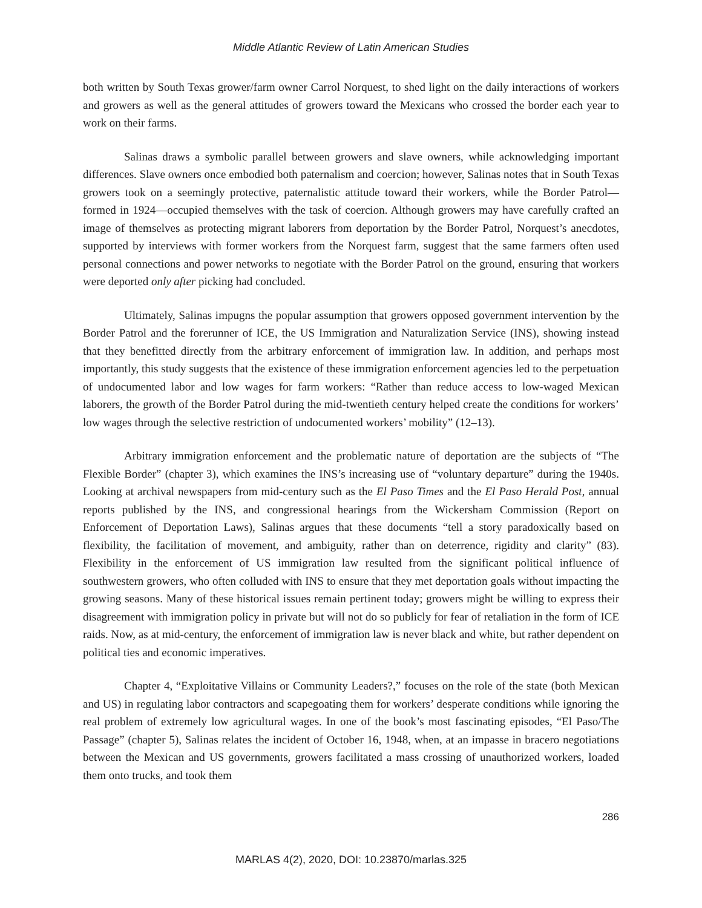Middle Atlantic Review of Latin American Studies
both written by South Texas grower/farm owner Carrol Norquest, to shed light on the daily interactions of workers and growers as well as the general attitudes of growers toward the Mexicans who crossed the border each year to work on their farms.
Salinas draws a symbolic parallel between growers and slave owners, while acknowledging important differences. Slave owners once embodied both paternalism and coercion; however, Salinas notes that in South Texas growers took on a seemingly protective, paternalistic attitude toward their workers, while the Border Patrol—formed in 1924—occupied themselves with the task of coercion. Although growers may have carefully crafted an image of themselves as protecting migrant laborers from deportation by the Border Patrol, Norquest’s anecdotes, supported by interviews with former workers from the Norquest farm, suggest that the same farmers often used personal connections and power networks to negotiate with the Border Patrol on the ground, ensuring that workers were deported only after picking had concluded.
Ultimately, Salinas impugns the popular assumption that growers opposed government intervention by the Border Patrol and the forerunner of ICE, the US Immigration and Naturalization Service (INS), showing instead that they benefitted directly from the arbitrary enforcement of immigration law. In addition, and perhaps most importantly, this study suggests that the existence of these immigration enforcement agencies led to the perpetuation of undocumented labor and low wages for farm workers: “Rather than reduce access to low-waged Mexican laborers, the growth of the Border Patrol during the mid-twentieth century helped create the conditions for workers’ low wages through the selective restriction of undocumented workers’ mobility” (12–13).
Arbitrary immigration enforcement and the problematic nature of deportation are the subjects of “The Flexible Border” (chapter 3), which examines the INS’s increasing use of “voluntary departure” during the 1940s. Looking at archival newspapers from mid-century such as the El Paso Times and the El Paso Herald Post, annual reports published by the INS, and congressional hearings from the Wickersham Commission (Report on Enforcement of Deportation Laws), Salinas argues that these documents “tell a story paradoxically based on flexibility, the facilitation of movement, and ambiguity, rather than on deterrence, rigidity and clarity” (83). Flexibility in the enforcement of US immigration law resulted from the significant political influence of southwestern growers, who often colluded with INS to ensure that they met deportation goals without impacting the growing seasons. Many of these historical issues remain pertinent today; growers might be willing to express their disagreement with immigration policy in private but will not do so publicly for fear of retaliation in the form of ICE raids. Now, as at mid-century, the enforcement of immigration law is never black and white, but rather dependent on political ties and economic imperatives.
Chapter 4, “Exploitative Villains or Community Leaders?,” focuses on the role of the state (both Mexican and US) in regulating labor contractors and scapegoating them for workers’ desperate conditions while ignoring the real problem of extremely low agricultural wages. In one of the book’s most fascinating episodes, “El Paso/The Passage” (chapter 5), Salinas relates the incident of October 16, 1948, when, at an impasse in bracero negotiations between the Mexican and US governments, growers facilitated a mass crossing of unauthorized workers, loaded them onto trucks, and took them
286
MARLAS 4(2), 2020, DOI: 10.23870/marlas.325